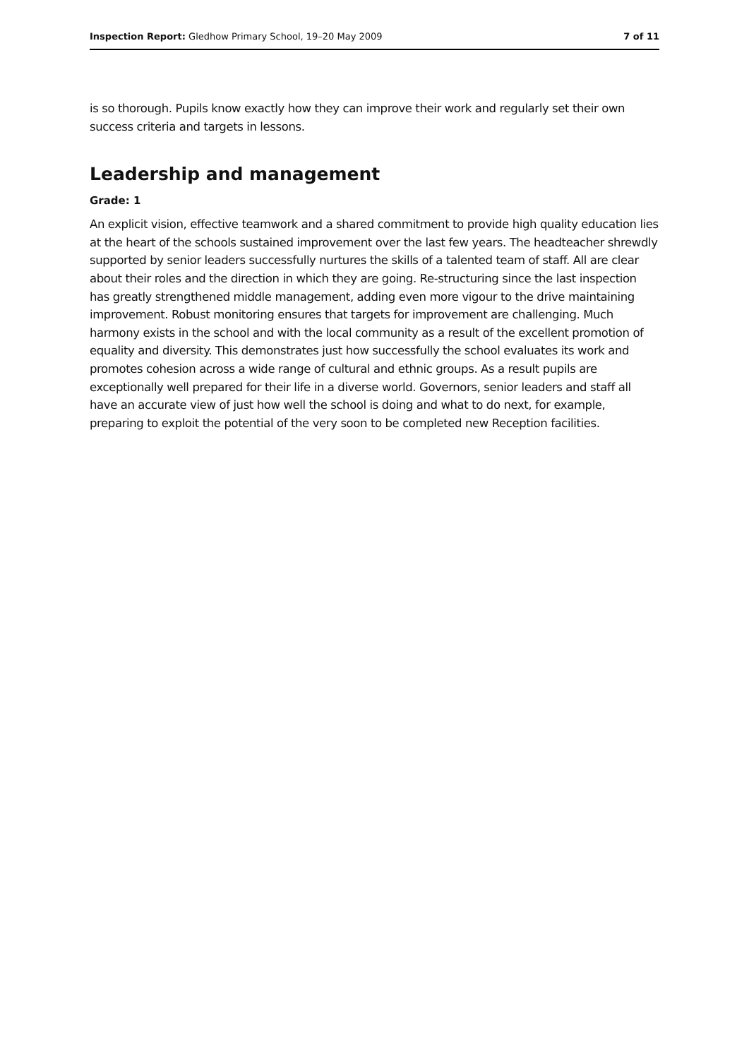Inspection Report: Gledhow Primary School, 19–20 May 2009 7 of 11
is so thorough. Pupils know exactly how they can improve their work and regularly set their own success criteria and targets in lessons.
Leadership and management
Grade: 1
An explicit vision, effective teamwork and a shared commitment to provide high quality education lies at the heart of the schools sustained improvement over the last few years. The headteacher shrewdly supported by senior leaders successfully nurtures the skills of a talented team of staff. All are clear about their roles and the direction in which they are going. Re-structuring since the last inspection has greatly strengthened middle management, adding even more vigour to the drive maintaining improvement. Robust monitoring ensures that targets for improvement are challenging. Much harmony exists in the school and with the local community as a result of the excellent promotion of equality and diversity. This demonstrates just how successfully the school evaluates its work and promotes cohesion across a wide range of cultural and ethnic groups. As a result pupils are exceptionally well prepared for their life in a diverse world. Governors, senior leaders and staff all have an accurate view of just how well the school is doing and what to do next, for example, preparing to exploit the potential of the very soon to be completed new Reception facilities.